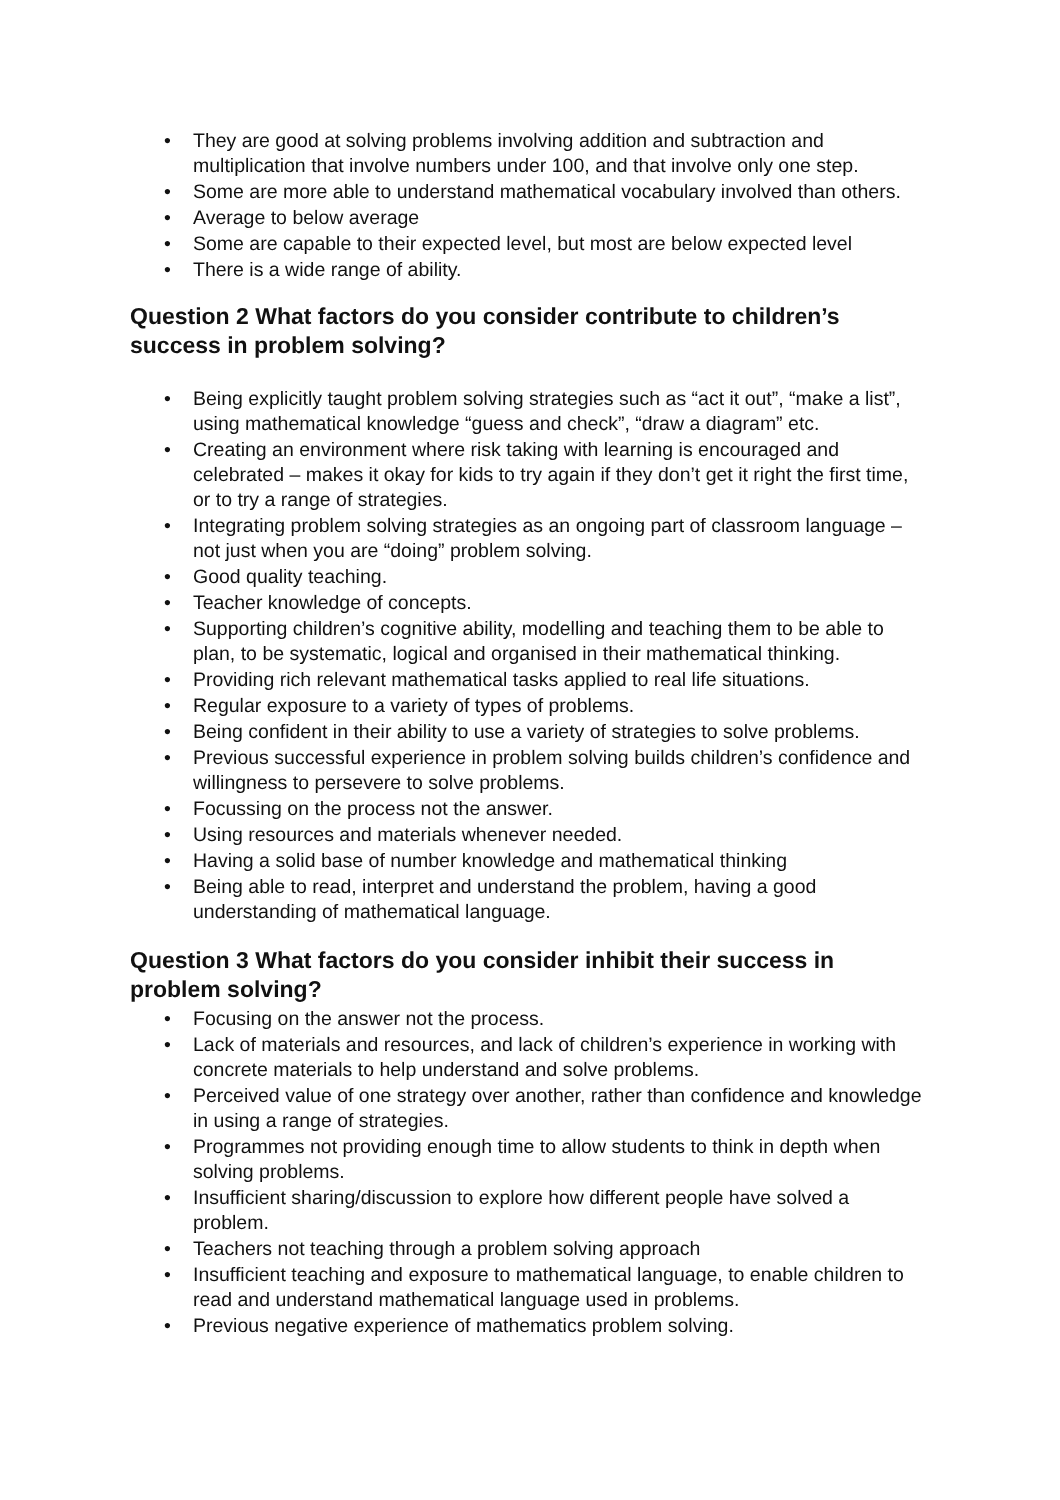• They are good at solving problems involving addition and subtraction and multiplication that involve numbers under 100, and that involve only one step.
• Some are more able to understand mathematical vocabulary involved than others.
• Average to below average
• Some are capable to their expected level, but most are below expected level
• There is a wide range of ability.
Question 2 What factors do you consider contribute to children’s success in problem solving?
• Being explicitly taught problem solving strategies such as “act it out”, “make a list”, using mathematical knowledge “guess and check”, “draw a diagram” etc.
• Creating an environment where risk taking with learning is encouraged and celebrated – makes it okay for kids to try again if they don’t get it right the first time, or to try a range of strategies.
• Integrating problem solving strategies as an ongoing part of classroom language – not just when you are “doing” problem solving.
• Good quality teaching.
• Teacher knowledge of concepts.
• Supporting children’s cognitive ability, modelling and teaching them to be able to plan, to be systematic, logical and organised in their mathematical thinking.
• Providing rich relevant mathematical tasks applied to real life situations.
• Regular exposure to a variety of types of problems.
• Being confident in their ability to use a variety of strategies to solve problems.
• Previous successful experience in problem solving builds children’s confidence and willingness to persevere to solve problems.
• Focussing on the process not the answer.
• Using resources and materials whenever needed.
• Having a solid base of number knowledge and mathematical thinking
• Being able to read, interpret and understand the problem, having a good understanding of mathematical language.
Question 3 What factors do you consider inhibit their success in problem solving?
• Focusing on the answer not the process.
• Lack of materials and resources, and lack of children’s experience in working with concrete materials to help understand and solve problems.
• Perceived value of one strategy over another, rather than confidence and knowledge in using a range of strategies.
• Programmes not providing enough time to allow students to think in depth when solving problems.
• Insufficient sharing/discussion to explore how different people have solved a problem.
• Teachers not teaching through a problem solving approach
• Insufficient teaching and exposure to mathematical language, to enable children to read and understand mathematical language used in problems.
• Previous negative experience of mathematics problem solving.